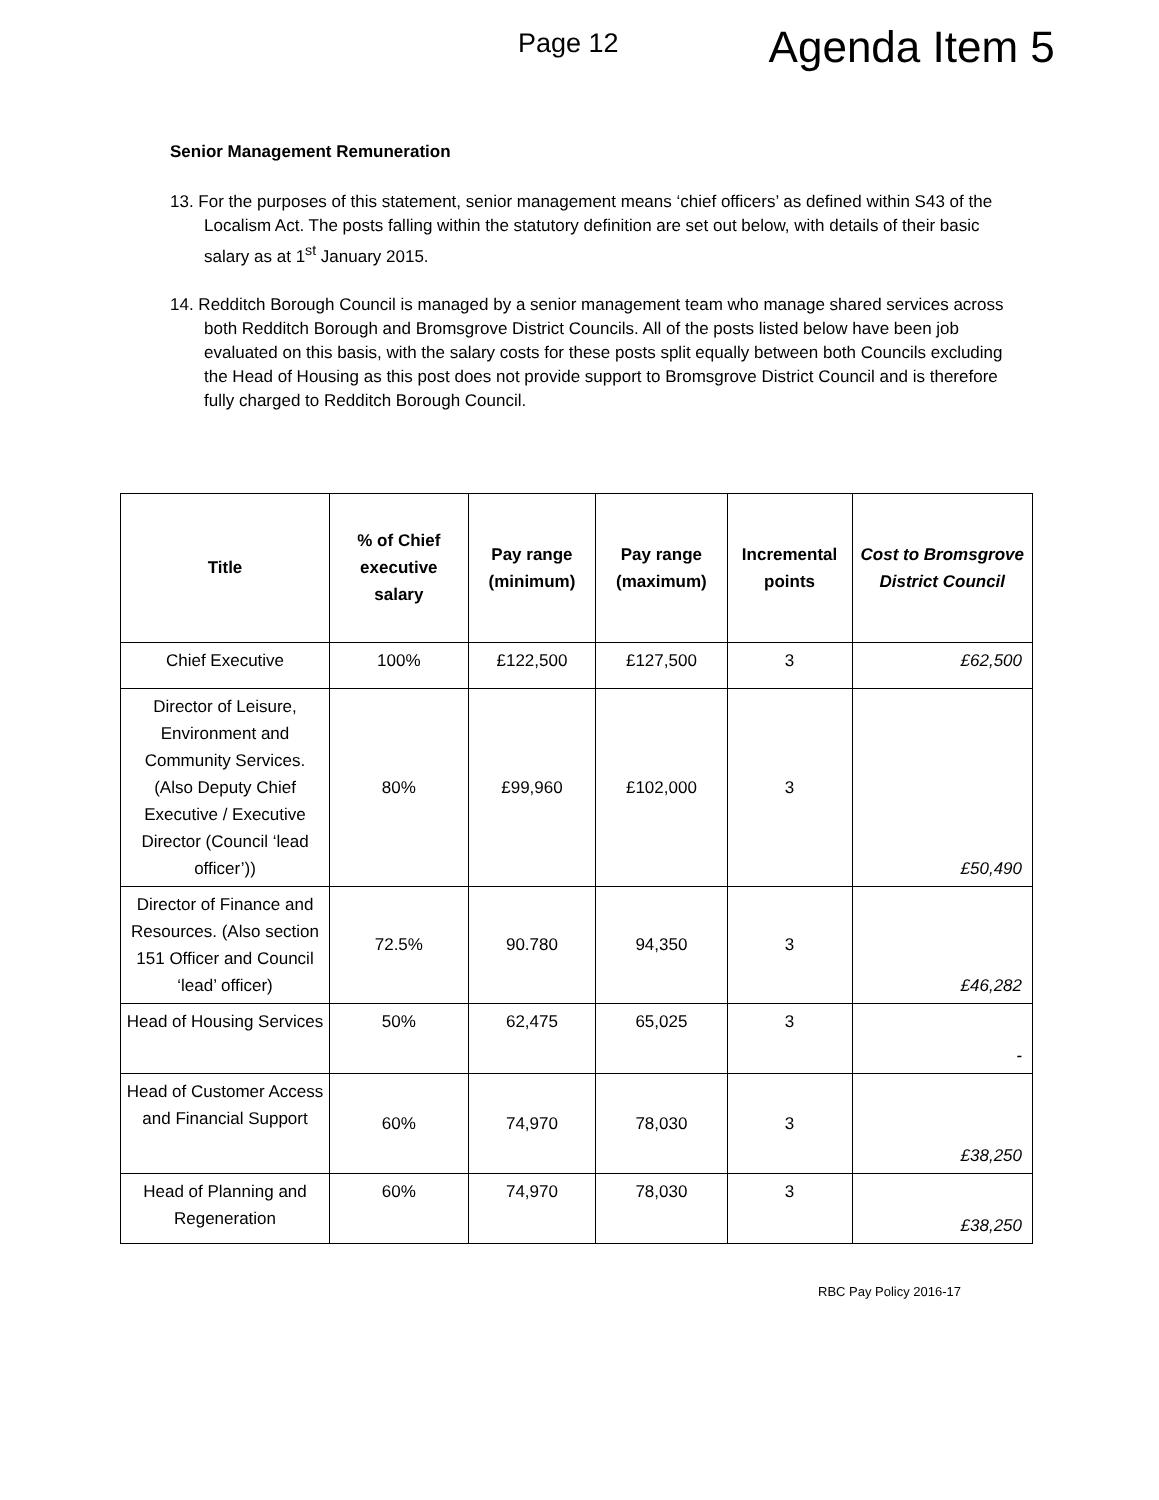Page 12
Agenda Item 5
Senior Management Remuneration
13. For the purposes of this statement, senior management means ‘chief officers’ as defined within S43 of the Localism Act. The posts falling within the statutory definition are set out below, with details of their basic salary as at 1<sup>st</sup> January 2015.
14. Redditch Borough Council is managed by a senior management team who manage shared services across both Redditch Borough and Bromsgrove District Councils. All of the posts listed below have been job evaluated on this basis, with the salary costs for these posts split equally between both Councils excluding the Head of Housing as this post does not provide support to Bromsgrove District Council and is therefore fully charged to Redditch Borough Council.
| Title | % of Chief executive salary | Pay range (minimum) | Pay range (maximum) | Incremental points | Cost to Bromsgrove District Council |
| --- | --- | --- | --- | --- | --- |
| Chief Executive | 100% | £122,500 | £127,500 | 3 | £62,500 |
| Director of Leisure, Environment and Community Services. (Also Deputy Chief Executive / Executive Director (Council ‘lead officer’)) | 80% | £99,960 | £102,000 | 3 | £50,490 |
| Director of Finance and Resources. (Also section 151 Officer and Council ‘lead’ officer) | 72.5% | 90.780 | 94,350 | 3 | £46,282 |
| Head of Housing Services | 50% | 62,475 | 65,025 | 3 | - |
| Head of Customer Access and Financial Support | 60% | 74,970 | 78,030 | 3 | £38,250 |
| Head of Planning and Regeneration | 60% | 74,970 | 78,030 | 3 | £38,250 |
RBC Pay Policy 2016-17